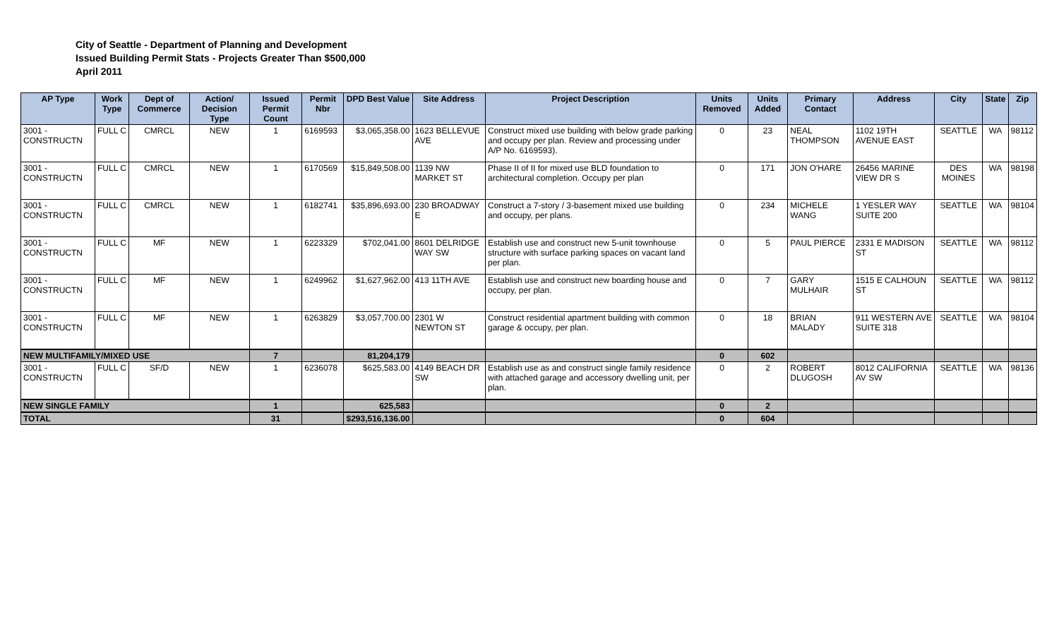City of Seattle - Department of Planning and Development
Issued Building Permit Stats - Projects Greater Than $500,000
April 2011
| AP Type | Work Type | Dept of Commerce | Action/ Decision Type | Issued Permit Count | Permit Nbr | DPD Best Value | Site Address | Project Description | Units Removed | Units Added | Primary Contact | Address | City | State | Zip |
| --- | --- | --- | --- | --- | --- | --- | --- | --- | --- | --- | --- | --- | --- | --- | --- |
| 3001 - CONSTRUCTN | FULL C | CMRCL | NEW | 1 | 6169593 | $3,065,358.00 | 1623 BELLEVUE AVE | Construct mixed use building with below grade parking and occupy per plan. Review and processing under A/P No. 6169593). | 0 | 23 | NEAL THOMPSON | 1102 19TH AVENUE EAST | SEATTLE | WA | 98112 |
| 3001 - CONSTRUCTN | FULL C | CMRCL | NEW | 1 | 6170569 | $15,849,508.00 | 1139 NW MARKET ST | Phase II of II for mixed use BLD foundation to architectural completion. Occupy per plan | 0 | 171 | JON O'HARE | 26456 MARINE VIEW DR S | DES MOINES | WA | 98198 |
| 3001 - CONSTRUCTN | FULL C | CMRCL | NEW | 1 | 6182741 | $35,896,693.00 | 230 BROADWAY E | Construct a 7-story / 3-basement mixed use building and occupy, per plans. | 0 | 234 | MICHELE WANG | 1 YESLER WAY SUITE 200 | SEATTLE | WA | 98104 |
| 3001 - CONSTRUCTN | FULL C | MF | NEW | 1 | 6223329 | $702,041.00 | 8601 DELRIDGE WAY SW | Establish use and construct new 5-unit townhouse structure with surface parking spaces on vacant land per plan. | 0 | 5 | PAUL PIERCE | 2331 E MADISON ST | SEATTLE | WA | 98112 |
| 3001 - CONSTRUCTN | FULL C | MF | NEW | 1 | 6249962 | $1,627,962.00 | 413 11TH AVE | Establish use and construct new boarding house and occupy, per plan. | 0 | 7 | GARY MULHAIR | 1515 E CALHOUN ST | SEATTLE | WA | 98112 |
| 3001 - CONSTRUCTN | FULL C | MF | NEW | 1 | 6263829 | $3,057,700.00 | 2301 W NEWTON ST | Construct residential apartment building with common garage & occupy, per plan. | 0 | 18 | BRIAN MALADY | 911 WESTERN AVE SUITE 318 | SEATTLE | WA | 98104 |
| NEW MULTIFAMILY/MIXED USE | | | | 7 | | 81,204,179 | | | 0 | 602 | | | | | |
| 3001 - CONSTRUCTN | FULL C | SF/D | NEW | 1 | 6236078 | $625,583.00 | 4149 BEACH DR SW | Establish use as and construct single family residence with attached garage and accessory dwelling unit, per plan. | 0 | 2 | ROBERT DLUGOSH | 8012 CALIFORNIA AV SW | SEATTLE | WA | 98136 |
| NEW SINGLE FAMILY | | | | 1 | | 625,583 | | | 0 | 2 | | | | | |
| TOTAL | | | | 31 | | $293,516,136.00 | | | 0 | 604 | | | | | |